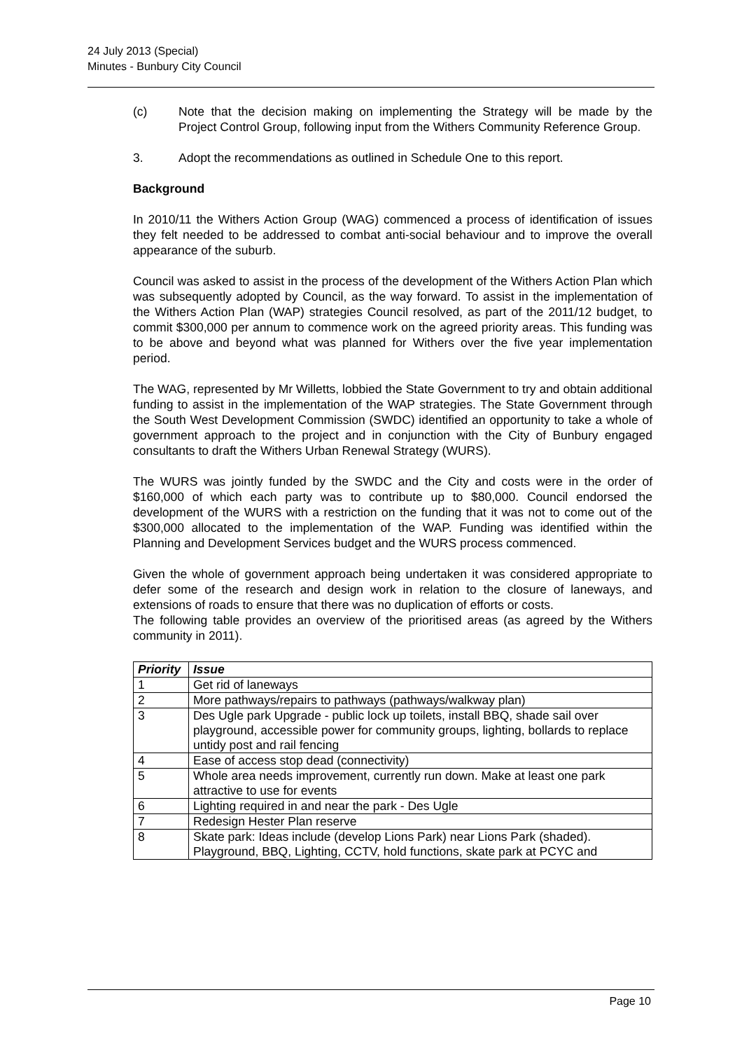24 July 2013 (Special)
Minutes - Bunbury City Council
(c) Note that the decision making on implementing the Strategy will be made by the Project Control Group, following input from the Withers Community Reference Group.
3. Adopt the recommendations as outlined in Schedule One to this report.
Background
In 2010/11 the Withers Action Group (WAG) commenced a process of identification of issues they felt needed to be addressed to combat anti-social behaviour and to improve the overall appearance of the suburb.
Council was asked to assist in the process of the development of the Withers Action Plan which was subsequently adopted by Council, as the way forward. To assist in the implementation of the Withers Action Plan (WAP) strategies Council resolved, as part of the 2011/12 budget, to commit $300,000 per annum to commence work on the agreed priority areas. This funding was to be above and beyond what was planned for Withers over the five year implementation period.
The WAG, represented by Mr Willetts, lobbied the State Government to try and obtain additional funding to assist in the implementation of the WAP strategies. The State Government through the South West Development Commission (SWDC) identified an opportunity to take a whole of government approach to the project and in conjunction with the City of Bunbury engaged consultants to draft the Withers Urban Renewal Strategy (WURS).
The WURS was jointly funded by the SWDC and the City and costs were in the order of $160,000 of which each party was to contribute up to $80,000. Council endorsed the development of the WURS with a restriction on the funding that it was not to come out of the $300,000 allocated to the implementation of the WAP. Funding was identified within the Planning and Development Services budget and the WURS process commenced.
Given the whole of government approach being undertaken it was considered appropriate to defer some of the research and design work in relation to the closure of laneways, and extensions of roads to ensure that there was no duplication of efforts or costs.
The following table provides an overview of the prioritised areas (as agreed by the Withers community in 2011).
| Priority | Issue |
| --- | --- |
| 1 | Get rid of laneways |
| 2 | More pathways/repairs to pathways (pathways/walkway plan) |
| 3 | Des Ugle park Upgrade - public lock up toilets, install BBQ, shade sail over playground, accessible power for community groups, lighting, bollards to replace untidy post and rail fencing |
| 4 | Ease of access stop dead (connectivity) |
| 5 | Whole area needs improvement, currently run down. Make at least one park attractive to use for events |
| 6 | Lighting required in and near the park - Des Ugle |
| 7 | Redesign Hester Plan reserve |
| 8 | Skate park: Ideas include (develop Lions Park) near Lions Park (shaded). Playground, BBQ, Lighting, CCTV, hold functions, skate park at PCYC and |
Page 10